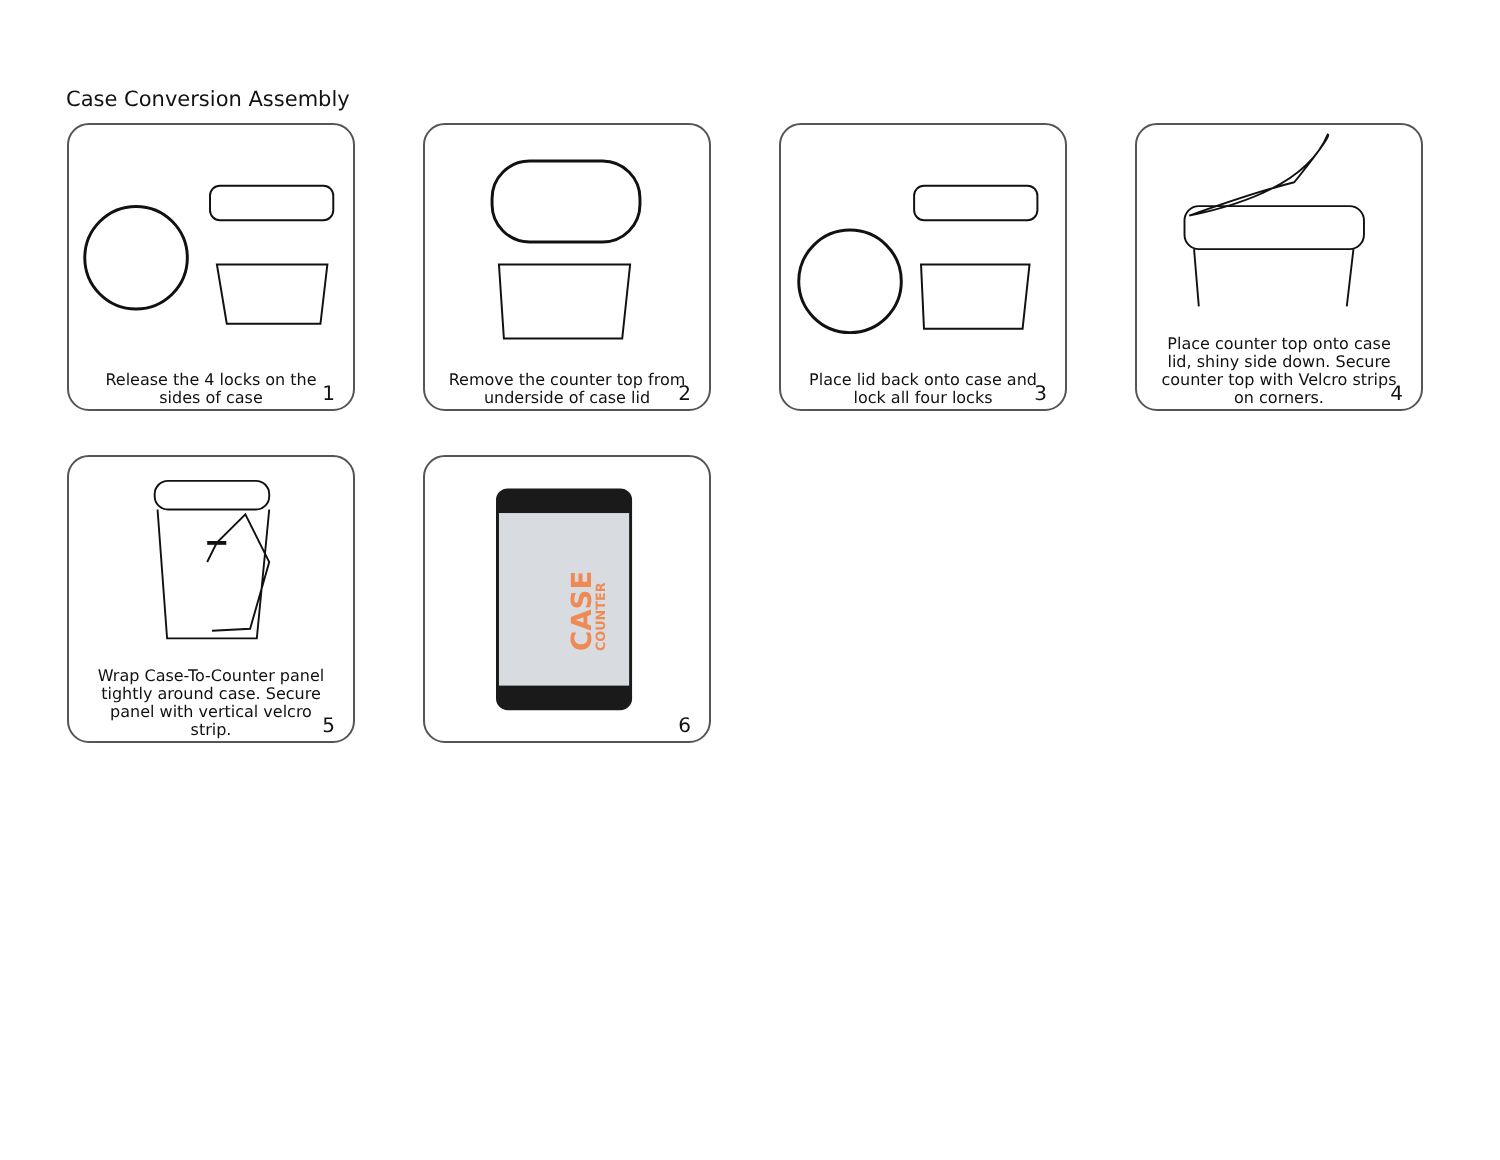Case Conversion Assembly
Release the 4 locks on the sides of case
1
Remove the counter top from underside of case lid
2
Place lid back onto case and lock all four locks
3
Place counter top onto case lid, shiny side down. Secure counter top with Velcro strips on corners.
4
Wrap Case-To-Counter panel tightly around case. Secure panel with vertical velcro strip.
5
CASE
COUNTER
6